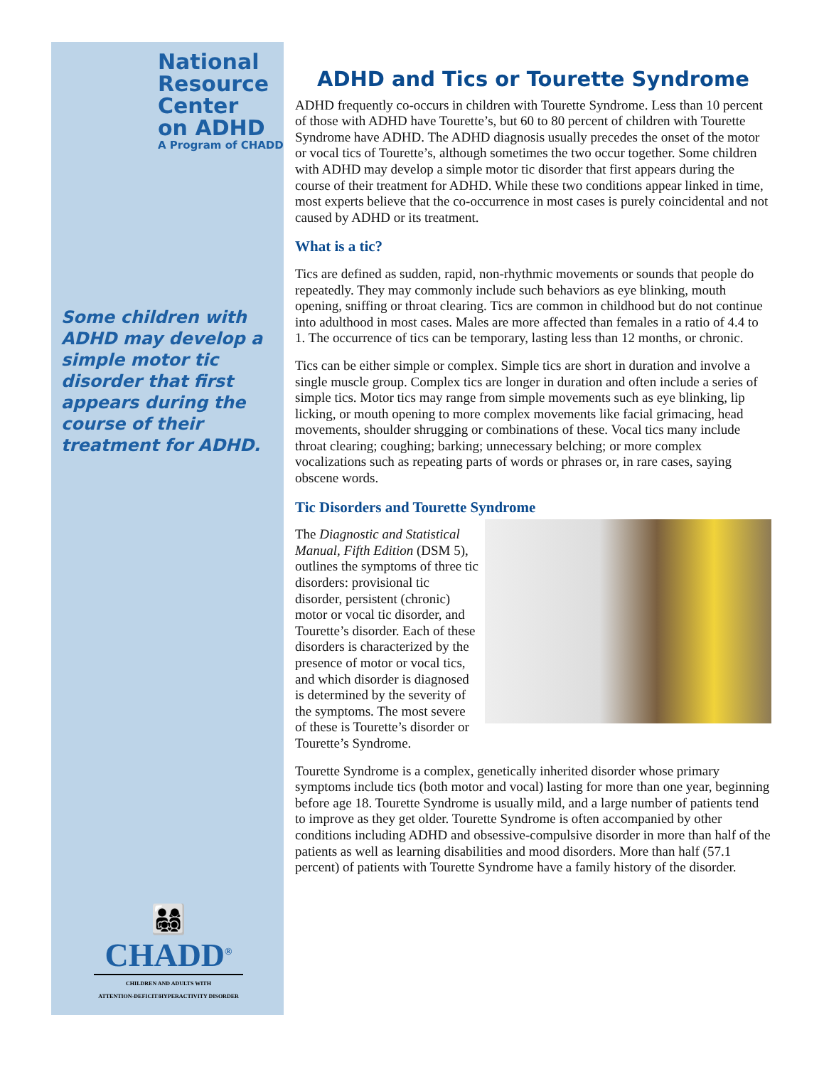National
Resource
Center
on ADHD
A Program of CHADD
Some children with ADHD may develop a simple motor tic disorder that first appears during the course of their treatment for ADHD.
👨‍👩‍👧‍👦
CHADD<sup>®</sup>
CHILDREN AND ADULTS WITH
ATTENTION-DEFICIT/HYPERACTIVITY DISORDER
ADHD and Tics or Tourette Syndrome
ADHD frequently co-occurs in children with Tourette Syndrome. Less than 10 percent of those with ADHD have Tourette’s, but 60 to 80 percent of children with Tourette Syndrome have ADHD. The ADHD diagnosis usually precedes the onset of the motor or vocal tics of Tourette’s, although sometimes the two occur together. Some children with ADHD may develop a simple motor tic disorder that first appears during the course of their treatment for ADHD. While these two conditions appear linked in time, most experts believe that the co-occurrence in most cases is purely coincidental and not caused by ADHD or its treatment.
What is a tic?
Tics are defined as sudden, rapid, non-rhythmic movements or sounds that people do repeatedly. They may commonly include such behaviors as eye blinking, mouth opening, sniffing or throat clearing. Tics are common in childhood but do not continue into adulthood in most cases. Males are more affected than females in a ratio of 4.4 to 1. The occurrence of tics can be temporary, lasting less than 12 months, or chronic.
Tics can be either simple or complex. Simple tics are short in duration and involve a single muscle group. Complex tics are longer in duration and often include a series of simple tics. Motor tics may range from simple movements such as eye blinking, lip licking, or mouth opening to more complex movements like facial grimacing, head movements, shoulder shrugging or combinations of these. Vocal tics many include throat clearing; coughing; barking; unnecessary belching; or more complex vocalizations such as repeating parts of words or phrases or, in rare cases, saying obscene words.
Tic Disorders and Tourette Syndrome
The Diagnostic and Statistical Manual, Fifth Edition (DSM 5), outlines the symptoms of three tic disorders: provisional tic disorder, persistent (chronic) motor or vocal tic disorder, and Tourette’s disorder. Each of these disorders is characterized by the presence of motor or vocal tics, and which disorder is diagnosed is determined by the severity of the symptoms. The most severe of these is Tourette’s disorder or Tourette’s Syndrome.
Tourette Syndrome is a complex, genetically inherited disorder whose primary symptoms include tics (both motor and vocal) lasting for more than one year, beginning before age 18. Tourette Syndrome is usually mild, and a large number of patients tend to improve as they get older. Tourette Syndrome is often accompanied by other conditions including ADHD and obsessive-compulsive disorder in more than half of the patients as well as learning disabilities and mood disorders. More than half (57.1 percent) of patients with Tourette Syndrome have a family history of the disorder.